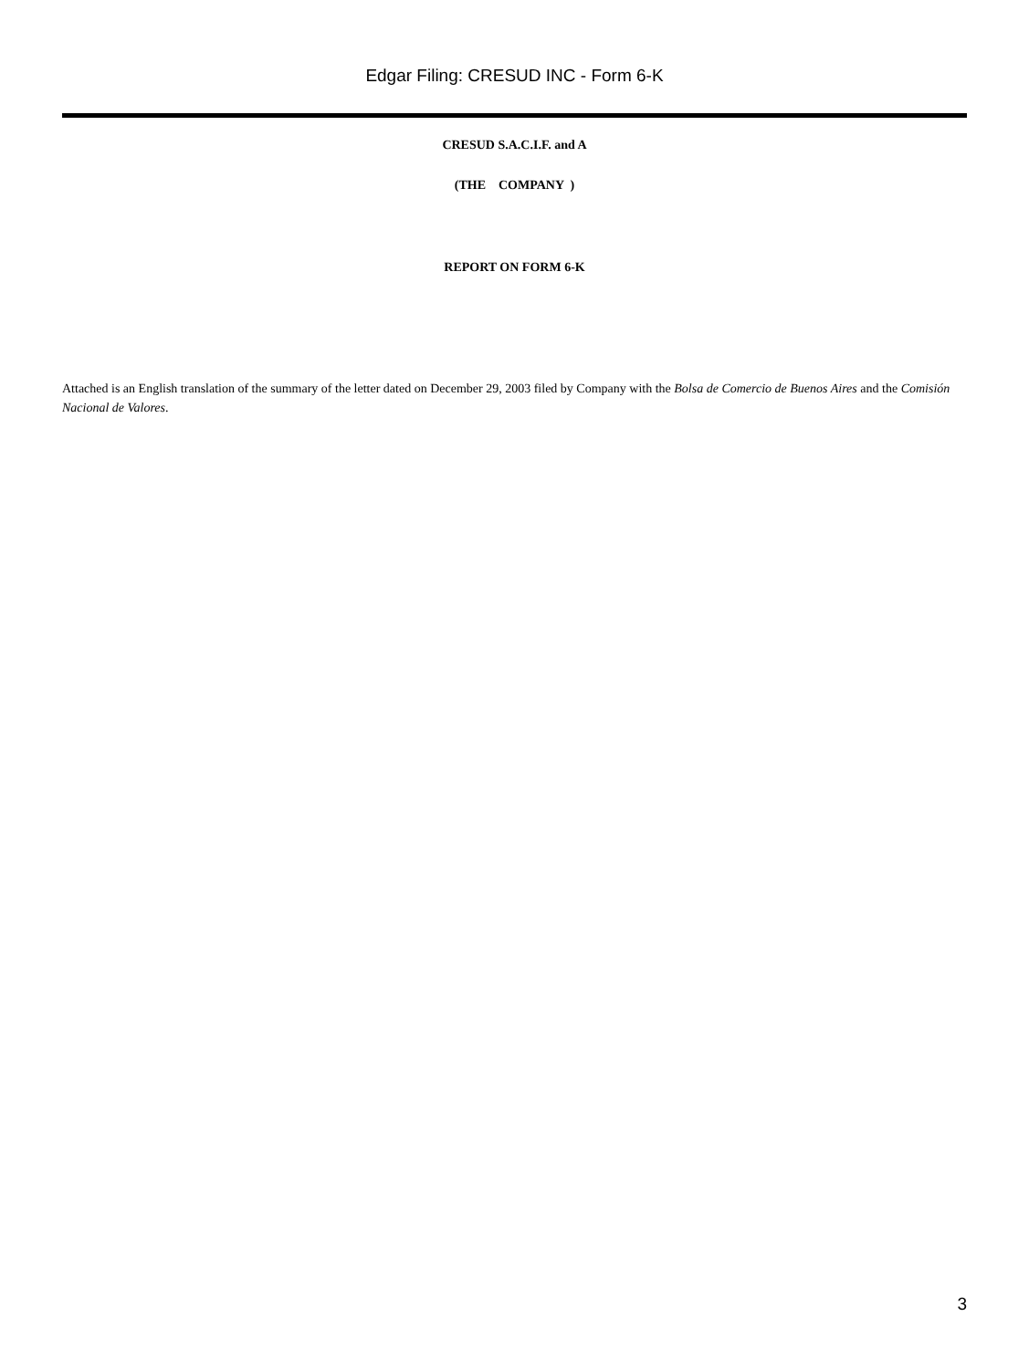Edgar Filing: CRESUD INC - Form 6-K
CRESUD S.A.C.I.F. and A
(THE COMPANY )
REPORT ON FORM 6-K
Attached is an English translation of the summary of the letter dated on December 29, 2003 filed by Company with the Bolsa de Comercio de Buenos Aires and the Comisión Nacional de Valores.
3